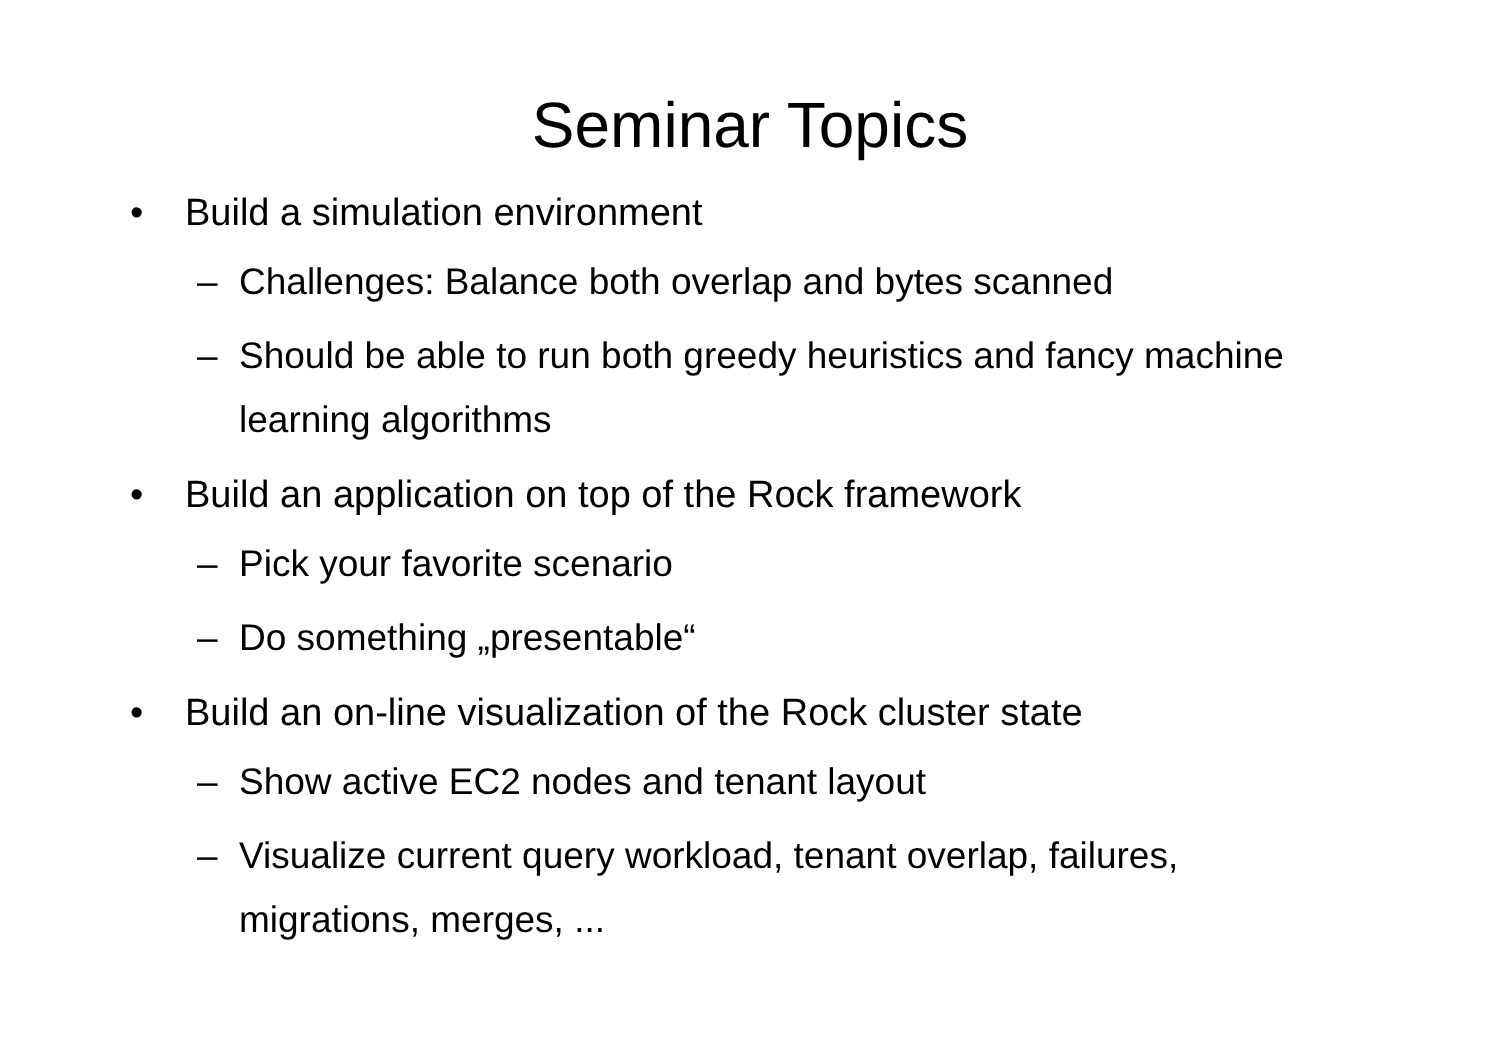Seminar Topics
• Build a simulation environment
– Challenges: Balance both overlap and bytes scanned
– Should be able to run both greedy heuristics and fancy machine learning algorithms
• Build an application on top of the Rock framework
– Pick your favorite scenario
– Do something „presentable“
• Build an on-line visualization of the Rock cluster state
– Show active EC2 nodes and tenant layout
– Visualize current query workload, tenant overlap, failures, migrations, merges, ...